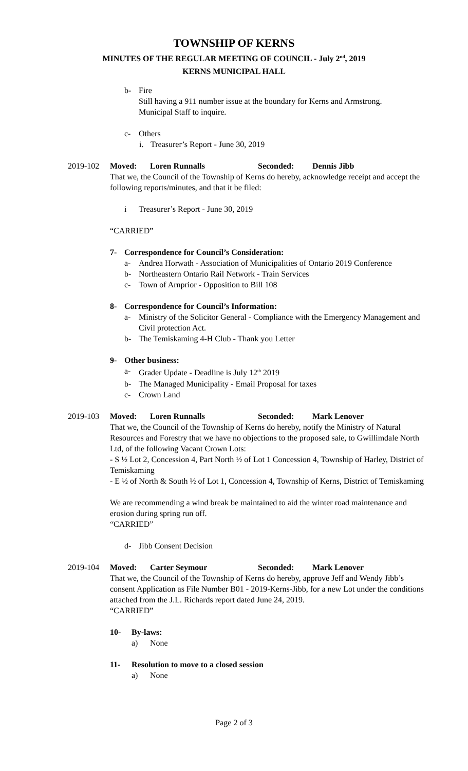TOWNSHIP OF KERNS
MINUTES OF THE REGULAR MEETING OF COUNCIL - July 2<sup>nd</sup>, 2019
KERNS MUNICIPAL HALL
b- Fire
Still having a 911 number issue at the boundary for Kerns and Armstrong.
Municipal Staff to inquire.
c- Others
i. Treasurer’s Report - June 30, 2019
2019-102 Moved: Loren Runnalls Seconded: Dennis Jibb
That we, the Council of the Township of Kerns do hereby, acknowledge receipt and accept the following reports/minutes, and that it be filed:
i Treasurer’s Report - June 30, 2019
“CARRIED”
7- Correspondence for Council’s Consideration:
a- Andrea Horwath - Association of Municipalities of Ontario 2019 Conference
b- Northeastern Ontario Rail Network - Train Services
c- Town of Arnprior - Opposition to Bill 108
8- Correspondence for Council’s Information:
a- Ministry of the Solicitor General - Compliance with the Emergency Management and Civil protection Act.
b- The Temiskaming 4-H Club - Thank you Letter
9- Other business:
a- Grader Update - Deadline is July 12<sup>th</sup> 2019
b- The Managed Municipality - Email Proposal for taxes
c- Crown Land
2019-103 Moved: Loren Runnalls Seconded: Mark Lenover
That we, the Council of the Township of Kerns do hereby, notify the Ministry of Natural Resources and Forestry that we have no objections to the proposed sale, to Gwillimdale North Ltd, of the following Vacant Crown Lots:
- S ½ Lot 2, Concession 4, Part North ½ of Lot 1 Concession 4, Township of Harley, District of Temiskaming
- E ½ of North & South ½ of Lot 1, Concession 4, Township of Kerns, District of Temiskaming
We are recommending a wind break be maintained to aid the winter road maintenance and erosion during spring run off.
“CARRIED”
d- Jibb Consent Decision
2019-104 Moved: Carter Seymour Seconded: Mark Lenover
That we, the Council of the Township of Kerns do hereby, approve Jeff and Wendy Jibb’s consent Application as File Number B01 - 2019-Kerns-Jibb, for a new Lot under the conditions attached from the J.L. Richards report dated June 24, 2019.
“CARRIED”
10- By-laws:
a) None
11- Resolution to move to a closed session
a) None
Page 2 of 3